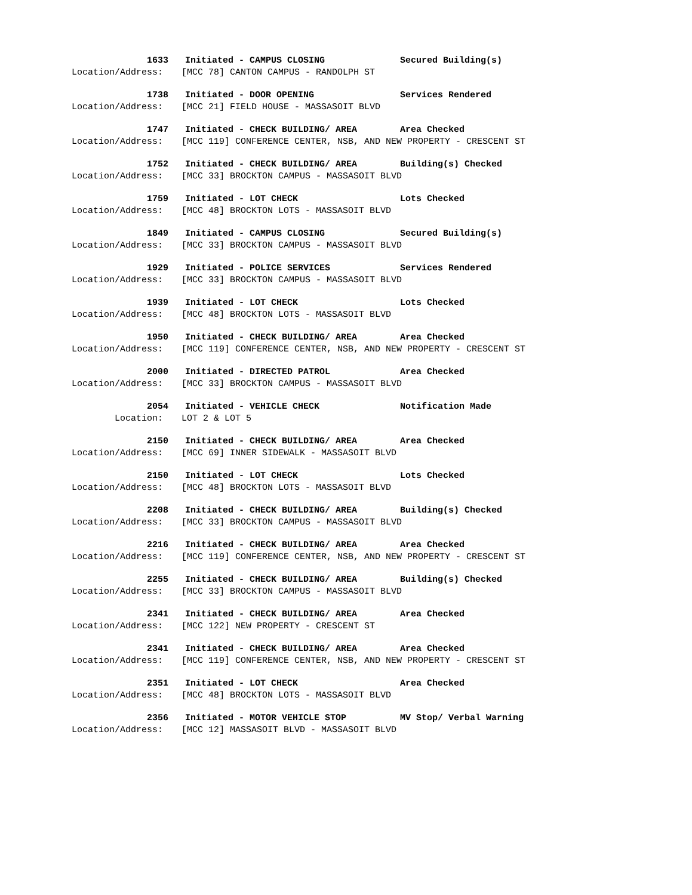1633 Initiated - CAMPUS CLOSING Secured Building(s)
Location/Address: [MCC 78] CANTON CAMPUS - RANDOLPH ST
1738 Initiated - DOOR OPENING Services Rendered
Location/Address: [MCC 21] FIELD HOUSE - MASSASOIT BLVD
1747 Initiated - CHECK BUILDING/ AREA Area Checked
Location/Address: [MCC 119] CONFERENCE CENTER, NSB, AND NEW PROPERTY - CRESCENT ST
1752 Initiated - CHECK BUILDING/ AREA Building(s) Checked
Location/Address: [MCC 33] BROCKTON CAMPUS - MASSASOIT BLVD
1759 Initiated - LOT CHECK Lots Checked
Location/Address: [MCC 48] BROCKTON LOTS - MASSASOIT BLVD
1849 Initiated - CAMPUS CLOSING Secured Building(s)
Location/Address: [MCC 33] BROCKTON CAMPUS - MASSASOIT BLVD
1929 Initiated - POLICE SERVICES Services Rendered
Location/Address: [MCC 33] BROCKTON CAMPUS - MASSASOIT BLVD
1939 Initiated - LOT CHECK Lots Checked
Location/Address: [MCC 48] BROCKTON LOTS - MASSASOIT BLVD
1950 Initiated - CHECK BUILDING/ AREA Area Checked
Location/Address: [MCC 119] CONFERENCE CENTER, NSB, AND NEW PROPERTY - CRESCENT ST
2000 Initiated - DIRECTED PATROL Area Checked
Location/Address: [MCC 33] BROCKTON CAMPUS - MASSASOIT BLVD
2054 Initiated - VEHICLE CHECK Notification Made
Location: LOT 2 & LOT 5
2150 Initiated - CHECK BUILDING/ AREA Area Checked
Location/Address: [MCC 69] INNER SIDEWALK - MASSASOIT BLVD
2150 Initiated - LOT CHECK Lots Checked
Location/Address: [MCC 48] BROCKTON LOTS - MASSASOIT BLVD
2208 Initiated - CHECK BUILDING/ AREA Building(s) Checked
Location/Address: [MCC 33] BROCKTON CAMPUS - MASSASOIT BLVD
2216 Initiated - CHECK BUILDING/ AREA Area Checked
Location/Address: [MCC 119] CONFERENCE CENTER, NSB, AND NEW PROPERTY - CRESCENT ST
2255 Initiated - CHECK BUILDING/ AREA Building(s) Checked
Location/Address: [MCC 33] BROCKTON CAMPUS - MASSASOIT BLVD
2341 Initiated - CHECK BUILDING/ AREA Area Checked
Location/Address: [MCC 122] NEW PROPERTY - CRESCENT ST
2341 Initiated - CHECK BUILDING/ AREA Area Checked
Location/Address: [MCC 119] CONFERENCE CENTER, NSB, AND NEW PROPERTY - CRESCENT ST
2351 Initiated - LOT CHECK Area Checked
Location/Address: [MCC 48] BROCKTON LOTS - MASSASOIT BLVD
2356 Initiated - MOTOR VEHICLE STOP MV Stop/ Verbal Warning
Location/Address: [MCC 12] MASSASOIT BLVD - MASSASOIT BLVD